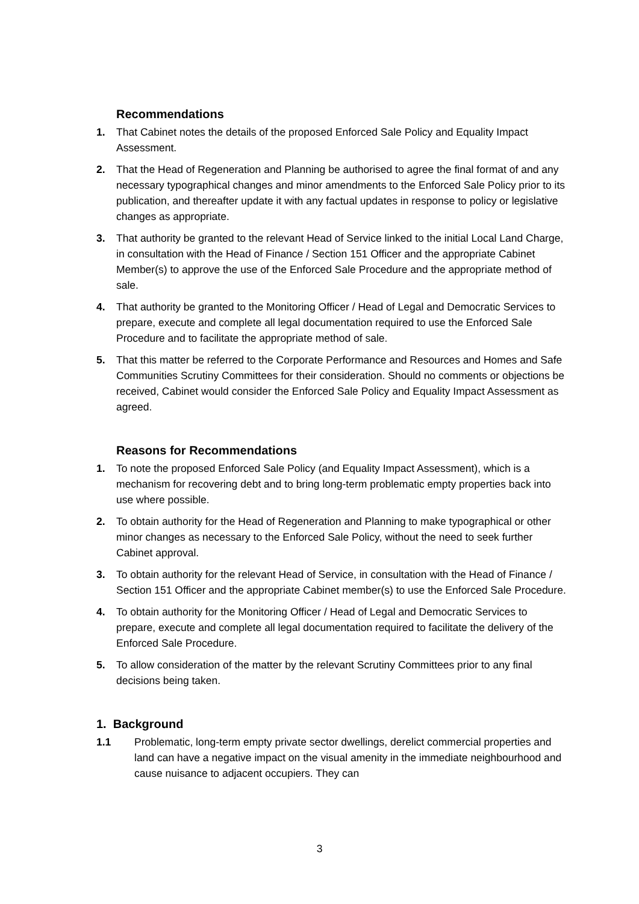Recommendations
1. That Cabinet notes the details of the proposed Enforced Sale Policy and Equality Impact Assessment.
2. That the Head of Regeneration and Planning be authorised to agree the final format of and any necessary typographical changes and minor amendments to the Enforced Sale Policy prior to its publication, and thereafter update it with any factual updates in response to policy or legislative changes as appropriate.
3. That authority be granted to the relevant Head of Service linked to the initial Local Land Charge, in consultation with the Head of Finance / Section 151 Officer and the appropriate Cabinet Member(s) to approve the use of the Enforced Sale Procedure and the appropriate method of sale.
4. That authority be granted to the Monitoring Officer / Head of Legal and Democratic Services to prepare, execute and complete all legal documentation required to use the Enforced Sale Procedure and to facilitate the appropriate method of sale.
5. That this matter be referred to the Corporate Performance and Resources and Homes and Safe Communities Scrutiny Committees for their consideration. Should no comments or objections be received, Cabinet would consider the Enforced Sale Policy and Equality Impact Assessment as agreed.
Reasons for Recommendations
1. To note the proposed Enforced Sale Policy (and Equality Impact Assessment), which is a mechanism for recovering debt and to bring long-term problematic empty properties back into use where possible.
2. To obtain authority for the Head of Regeneration and Planning to make typographical or other minor changes as necessary to the Enforced Sale Policy, without the need to seek further Cabinet approval.
3. To obtain authority for the relevant Head of Service, in consultation with the Head of Finance / Section 151 Officer and the appropriate Cabinet member(s) to use the Enforced Sale Procedure.
4. To obtain authority for the Monitoring Officer / Head of Legal and Democratic Services to prepare, execute and complete all legal documentation required to facilitate the delivery of the Enforced Sale Procedure.
5. To allow consideration of the matter by the relevant Scrutiny Committees prior to any final decisions being taken.
1. Background
1.1 Problematic, long-term empty private sector dwellings, derelict commercial properties and land can have a negative impact on the visual amenity in the immediate neighbourhood and cause nuisance to adjacent occupiers. They can
3